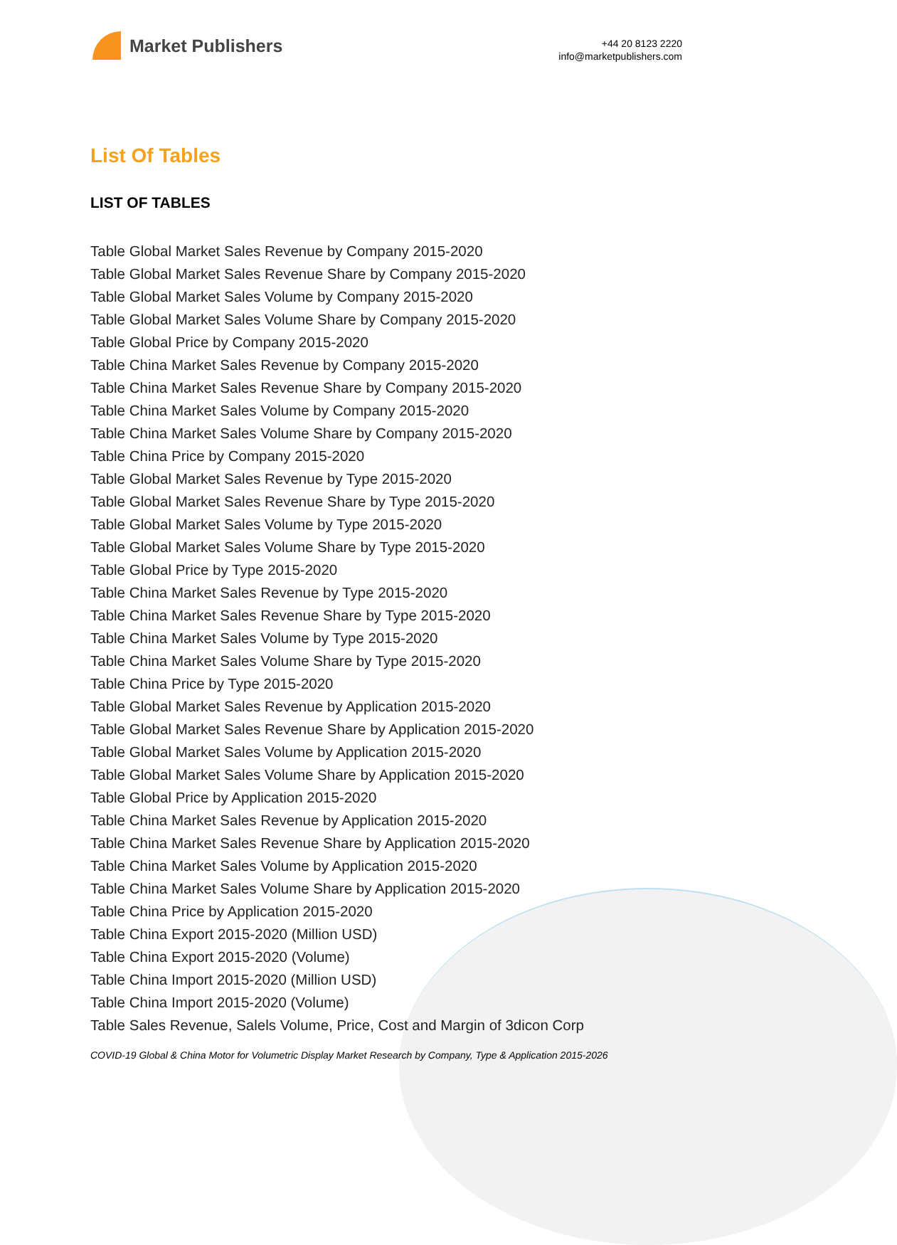Market Publishers
+44 20 8123 2220
info@marketpublishers.com
List Of Tables
LIST OF TABLES
Table Global Market Sales Revenue by Company 2015-2020
Table Global Market Sales Revenue Share by Company 2015-2020
Table Global Market Sales Volume by Company 2015-2020
Table Global Market Sales Volume Share by Company 2015-2020
Table Global Price by Company 2015-2020
Table China Market Sales Revenue by Company 2015-2020
Table China Market Sales Revenue Share by Company 2015-2020
Table China Market Sales Volume by Company 2015-2020
Table China Market Sales Volume Share by Company 2015-2020
Table China Price by Company 2015-2020
Table Global Market Sales Revenue by Type 2015-2020
Table Global Market Sales Revenue Share by Type 2015-2020
Table Global Market Sales Volume by Type 2015-2020
Table Global Market Sales Volume Share by Type 2015-2020
Table Global Price by Type 2015-2020
Table China Market Sales Revenue by Type 2015-2020
Table China Market Sales Revenue Share by Type 2015-2020
Table China Market Sales Volume by Type 2015-2020
Table China Market Sales Volume Share by Type 2015-2020
Table China Price by Type 2015-2020
Table Global Market Sales Revenue by Application 2015-2020
Table Global Market Sales Revenue Share by Application 2015-2020
Table Global Market Sales Volume by Application 2015-2020
Table Global Market Sales Volume Share by Application 2015-2020
Table Global Price by Application 2015-2020
Table China Market Sales Revenue by Application 2015-2020
Table China Market Sales Revenue Share by Application 2015-2020
Table China Market Sales Volume by Application 2015-2020
Table China Market Sales Volume Share by Application 2015-2020
Table China Price by Application 2015-2020
Table China Export 2015-2020 (Million USD)
Table China Export 2015-2020 (Volume)
Table China Import 2015-2020 (Million USD)
Table China Import 2015-2020 (Volume)
Table Sales Revenue, Salels Volume, Price, Cost and Margin of 3dicon Corp
COVID-19 Global & China Motor for Volumetric Display Market Research by Company, Type & Application 2015-2026